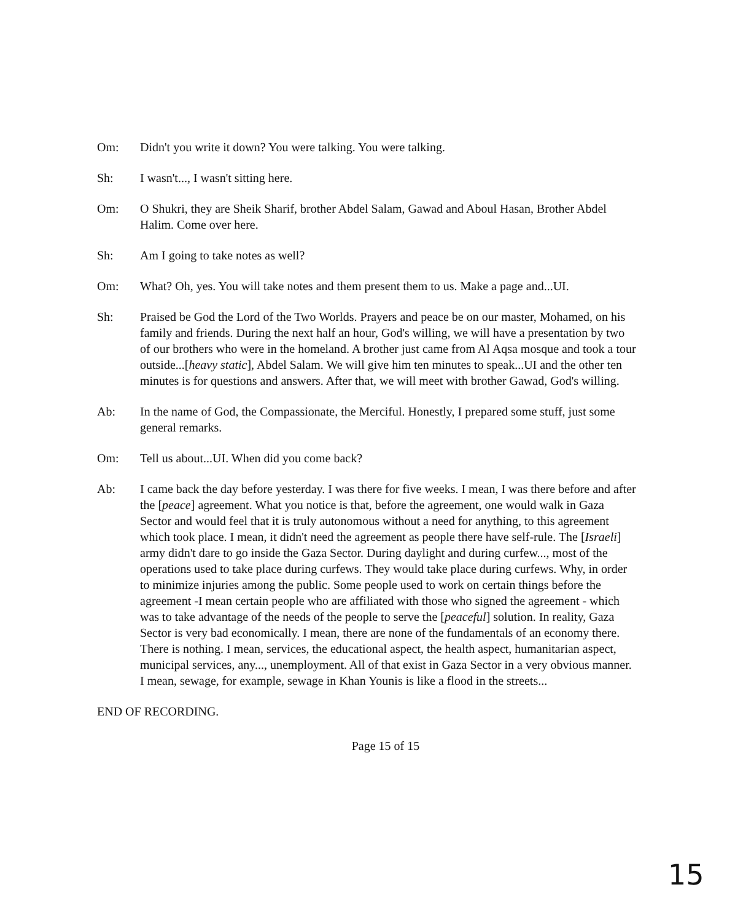Om: Didn't you write it down? You were talking. You were talking.
Sh: I wasn't..., I wasn't sitting here.
Om: O Shukri, they are Sheik Sharif, brother Abdel Salam, Gawad and Aboul Hasan, Brother Abdel Halim. Come over here.
Sh: Am I going to take notes as well?
Om: What? Oh, yes. You will take notes and them present them to us. Make a page and...UI.
Sh: Praised be God the Lord of the Two Worlds. Prayers and peace be on our master, Mohamed, on his family and friends. During the next half an hour, God's willing, we will have a presentation by two of our brothers who were in the homeland. A brother just came from Al Aqsa mosque and took a tour outside...[heavy static], Abdel Salam. We will give him ten minutes to speak...UI and the other ten minutes is for questions and answers. After that, we will meet with brother Gawad, God's willing.
Ab: In the name of God, the Compassionate, the Merciful. Honestly, I prepared some stuff, just some general remarks.
Om: Tell us about...UI. When did you come back?
Ab: I came back the day before yesterday. I was there for five weeks. I mean, I was there before and after the [peace] agreement. What you notice is that, before the agreement, one would walk in Gaza Sector and would feel that it is truly autonomous without a need for anything, to this agreement which took place. I mean, it didn't need the agreement as people there have self-rule. The [Israeli] army didn't dare to go inside the Gaza Sector. During daylight and during curfew..., most of the operations used to take place during curfews. They would take place during curfews. Why, in order to minimize injuries among the public. Some people used to work on certain things before the agreement -I mean certain people who are affiliated with those who signed the agreement - which was to take advantage of the needs of the people to serve the [peaceful] solution. In reality, Gaza Sector is very bad economically. I mean, there are none of the fundamentals of an economy there. There is nothing. I mean, services, the educational aspect, the health aspect, humanitarian aspect, municipal services, any..., unemployment. All of that exist in Gaza Sector in a very obvious manner. I mean, sewage, for example, sewage in Khan Younis is like a flood in the streets...
END OF RECORDING.
Page 15 of 15
15